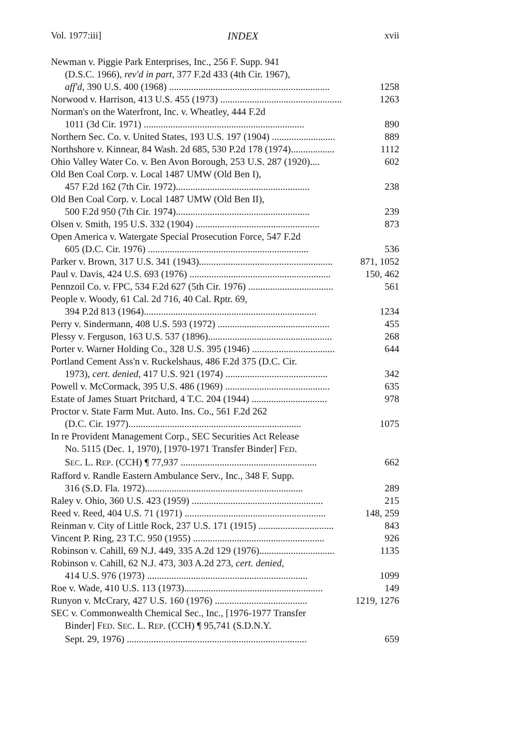Vol. 1977:iii] INDEX xvii
Newman v. Piggie Park Enterprises, Inc., 256 F. Supp. 941
(D.S.C. 1966), rev'd in part, 377 F.2d 433 (4th Cir. 1967),
aff'd, 390 U.S. 400 (1968) .................................................................. 1258
Norwood v. Harrison, 413 U.S. 455 (1973) .................................................. 1263
Norman's on the Waterfront, Inc. v. Wheatley, 444 F.2d
1011 (3d Cir. 1971) .................................................................. 890
Northern Sec. Co. v. United States, 193 U.S. 197 (1904) .......................... 889
Northshore v. Kinnear, 84 Wash. 2d 685, 530 P.2d 178 (1974).................. 1112
Ohio Valley Water Co. v. Ben Avon Borough, 253 U.S. 287 (1920).... 602
Old Ben Coal Corp. v. Local 1487 UMW (Old Ben I),
457 F.2d 162 (7th Cir. 1972)....................................................... 238
Old Ben Coal Corp. v. Local 1487 UMW (Old Ben II),
500 F.2d 950 (7th Cir. 1974)....................................................... 239
Olsen v. Smith, 195 U.S. 332 (1904) ................................................... 873
Open America v. Watergate Special Prosecution Force, 547 F.2d
605 (D.C. Cir. 1976) .................................................................. 536
Parker v. Brown, 317 U.S. 341 (1943)....................................................... 871, 1052
Paul v. Davis, 424 U.S. 693 (1976) .......................................................... 150, 462
Pennzoil Co. v. FPC, 534 F.2d 627 (5th Cir. 1976) ................................... 561
People v. Woody, 61 Cal. 2d 716, 40 Cal. Rptr. 69,
394 P.2d 813 (1964)....................................................................... 1234
Perry v. Sindermann, 408 U.S. 593 (1972) .............................................. 455
Plessy v. Ferguson, 163 U.S. 537 (1896)................................................... 268
Porter v. Warner Holding Co., 328 U.S. 395 (1946) .................................. 644
Portland Cement Ass'n v. Ruckelshaus, 486 F.2d 375 (D.C. Cir.
1973), cert. denied, 417 U.S. 921 (1974) .......................................... 342
Powell v. McCormack, 395 U.S. 486 (1969) ........................................... 635
Estate of James Stuart Pritchard, 4 T.C. 204 (1944) ............................... 978
Proctor v. State Farm Mut. Auto. Ins. Co., 561 F.2d 262
(D.C. Cir. 1977)....................................................................... 1075
In re Provident Management Corp., SEC Securities Act Release
No. 5115 (Dec. 1, 1970), [1970-1971 Transfer Binder] FED.
SEC. L. REP. (CCH) ¶ 77,937 ........................................................ 662
Rafford v. Randle Eastern Ambulance Serv., Inc., 348 F. Supp.
316 (S.D. Fla. 1972)................................................................. 289
Raley v. Ohio, 360 U.S. 423 (1959) ...................................................... 215
Reed v. Reed, 404 U.S. 71 (1971) .......................................................... 148, 259
Reinman v. City of Little Rock, 237 U.S. 171 (1915) ............................... 843
Vincent P. Ring, 23 T.C. 950 (1955) ...................................................... 926
Robinson v. Cahill, 69 N.J. 449, 335 A.2d 129 (1976)............................... 1135
Robinson v. Cahill, 62 N.J. 473, 303 A.2d 273, cert. denied,
414 U.S. 976 (1973) .................................................................. 1099
Roe v. Wade, 410 U.S. 113 (1973)......................................................... 149
Runyon v. McCrary, 427 U.S. 160 (1976) ...................................... 1219, 1276
SEC v. Commonwealth Chemical Sec., Inc., [1976-1977 Transfer
Binder] FED. SEC. L. REP. (CCH) ¶ 95,741 (S.D.N.Y.
Sept. 29, 1976) .......................................................................... 659